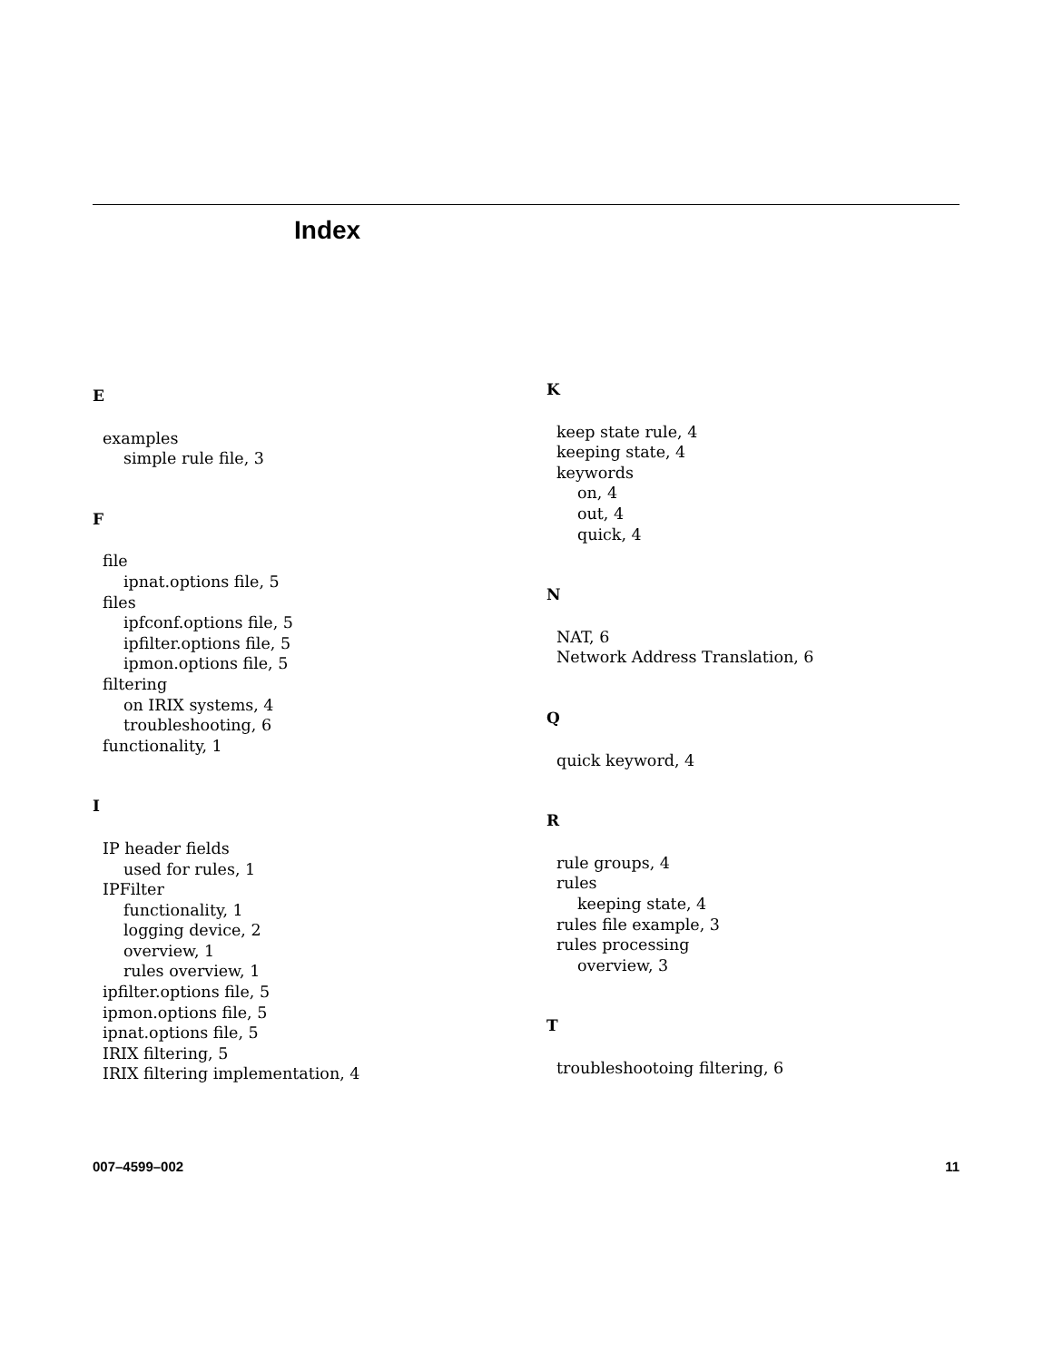Index
E
examples
simple rule file, 3
F
file
ipnat.options file, 5
files
ipfconf.options file, 5
ipfilter.options file, 5
ipmon.options file, 5
filtering
on IRIX systems, 4
troubleshooting, 6
functionality, 1
I
IP header fields
used for rules, 1
IPFilter
functionality, 1
logging device, 2
overview, 1
rules overview, 1
ipfilter.options file, 5
ipmon.options file, 5
ipnat.options file, 5
IRIX filtering, 5
IRIX filtering implementation, 4
K
keep state rule, 4
keeping state, 4
keywords
on, 4
out, 4
quick, 4
N
NAT, 6
Network Address Translation, 6
Q
quick keyword, 4
R
rule groups, 4
rules
keeping state, 4
rules file example, 3
rules processing
overview, 3
T
troubleshootoing filtering, 6
007–4599–002 11